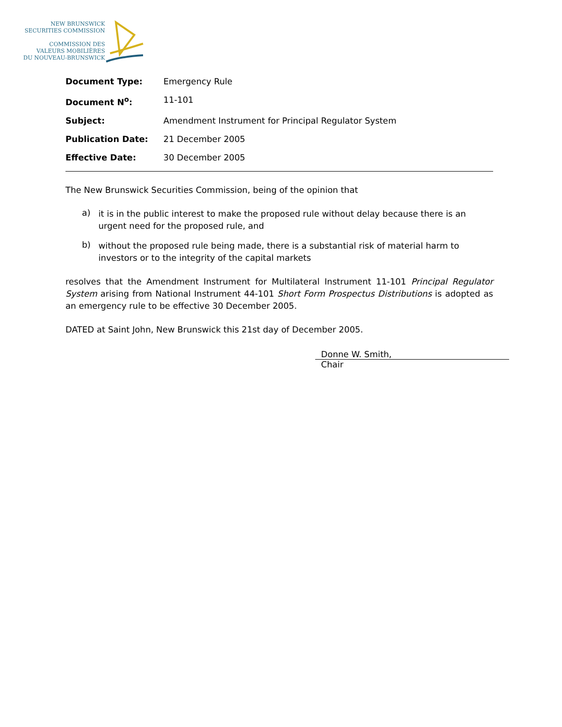NEW BRUNSWICK
SECURITIES COMMISSION
COMMISSION DES
VALEURS MOBILIÈRES
DU NOUVEAU-BRUNSWICK
| Document Type: | Emergency Rule |
| Document N<sup>o</sup>: | 11-101 |
| Subject: | Amendment Instrument for Principal Regulator System |
| Publication Date: | 21 December 2005 |
| Effective Date: | 30 December 2005 |
The New Brunswick Securities Commission, being of the opinion that
a)
it is in the public interest to make the proposed rule without delay because there is an urgent need for the proposed rule, and
b)
without the proposed rule being made, there is a substantial risk of material harm to investors or to the integrity of the capital markets
resolves that the Amendment Instrument for Multilateral Instrument 11-101 Principal Regulator System arising from National Instrument 44-101 Short Form Prospectus Distributions is adopted as an emergency rule to be effective 30 December 2005.
DATED at Saint John, New Brunswick this 21st day of December 2005.
Donne W. Smith,
Chair